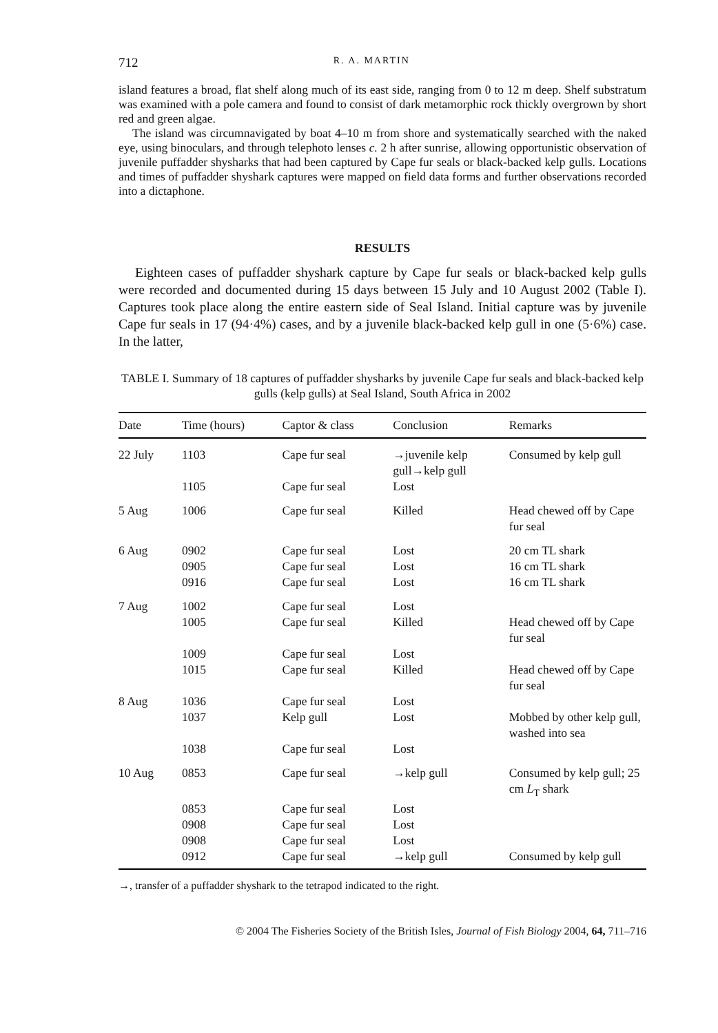712 R. A. MARTIN
island features a broad, flat shelf along much of its east side, ranging from 0 to 12 m deep. Shelf substratum was examined with a pole camera and found to consist of dark metamorphic rock thickly overgrown by short red and green algae.
The island was circumnavigated by boat 4–10 m from shore and systematically searched with the naked eye, using binoculars, and through telephoto lenses c. 2 h after sunrise, allowing opportunistic observation of juvenile puffadder shysharks that had been captured by Cape fur seals or black-backed kelp gulls. Locations and times of puffadder shyshark captures were mapped on field data forms and further observations recorded into a dictaphone.
RESULTS
Eighteen cases of puffadder shyshark capture by Cape fur seals or black-backed kelp gulls were recorded and documented during 15 days between 15 July and 10 August 2002 (Table I). Captures took place along the entire eastern side of Seal Island. Initial capture was by juvenile Cape fur seals in 17 (94·4%) cases, and by a juvenile black-backed kelp gull in one (5·6%) case. In the latter,
TABLE I. Summary of 18 captures of puffadder shysharks by juvenile Cape fur seals and black-backed kelp gulls (kelp gulls) at Seal Island, South Africa in 2002
| Date | Time (hours) | Captor & class | Conclusion | Remarks |
| --- | --- | --- | --- | --- |
| 22 July | 1103 | Cape fur seal | →juvenile kelp gull→kelp gull | Consumed by kelp gull |
| | 1105 | Cape fur seal | Lost | |
| 5 Aug | 1006 | Cape fur seal | Killed | Head chewed off by Cape fur seal |
| 6 Aug | 0902 | Cape fur seal | Lost | 20 cm TL shark |
| | 0905 | Cape fur seal | Lost | 16 cm TL shark |
| | 0916 | Cape fur seal | Lost | 16 cm TL shark |
| 7 Aug | 1002 | Cape fur seal | Lost | |
| | 1005 | Cape fur seal | Killed | Head chewed off by Cape fur seal |
| | 1009 | Cape fur seal | Lost | |
| | 1015 | Cape fur seal | Killed | Head chewed off by Cape fur seal |
| 8 Aug | 1036 | Cape fur seal | Lost | |
| | 1037 | Kelp gull | Lost | Mobbed by other kelp gull, washed into sea |
| | 1038 | Cape fur seal | Lost | |
| 10 Aug | 0853 | Cape fur seal | →kelp gull | Consumed by kelp gull; 25 cm L<sub>T</sub> shark |
| | 0853 | Cape fur seal | Lost | |
| | 0908 | Cape fur seal | Lost | |
| | 0908 | Cape fur seal | Lost | |
| | 0912 | Cape fur seal | →kelp gull | Consumed by kelp gull |
→, transfer of a puffadder shyshark to the tetrapod indicated to the right.
© 2004 The Fisheries Society of the British Isles, Journal of Fish Biology 2004, 64, 711–716